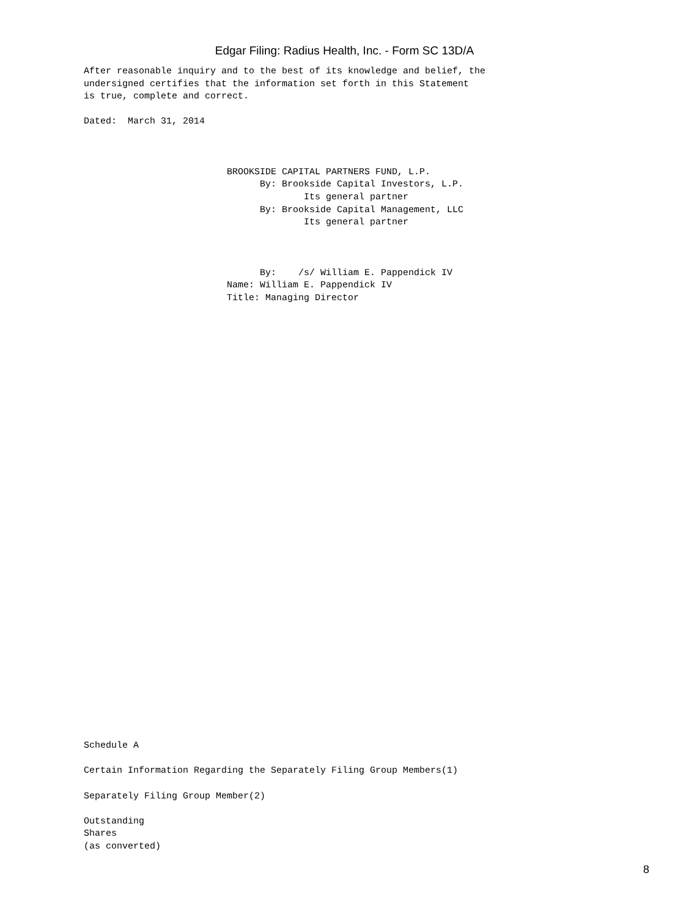Edgar Filing: Radius Health, Inc. - Form SC 13D/A
After reasonable inquiry and to the best of its knowledge and belief, the
undersigned certifies that the information set forth in this Statement
is true, complete and correct.

Dated:  March 31, 2014



                          BROOKSIDE CAPITAL PARTNERS FUND, L.P.
                                By: Brookside Capital Investors, L.P.
                                        Its general partner
                                By: Brookside Capital Management, LLC
                                        Its general partner



                                By:    /s/ William E. Pappendick IV
                          Name: William E. Pappendick IV
                          Title: Managing Director
Schedule A

Certain Information Regarding the Separately Filing Group Members(1)

Separately Filing Group Member(2)

Outstanding
Shares
(as converted)
8